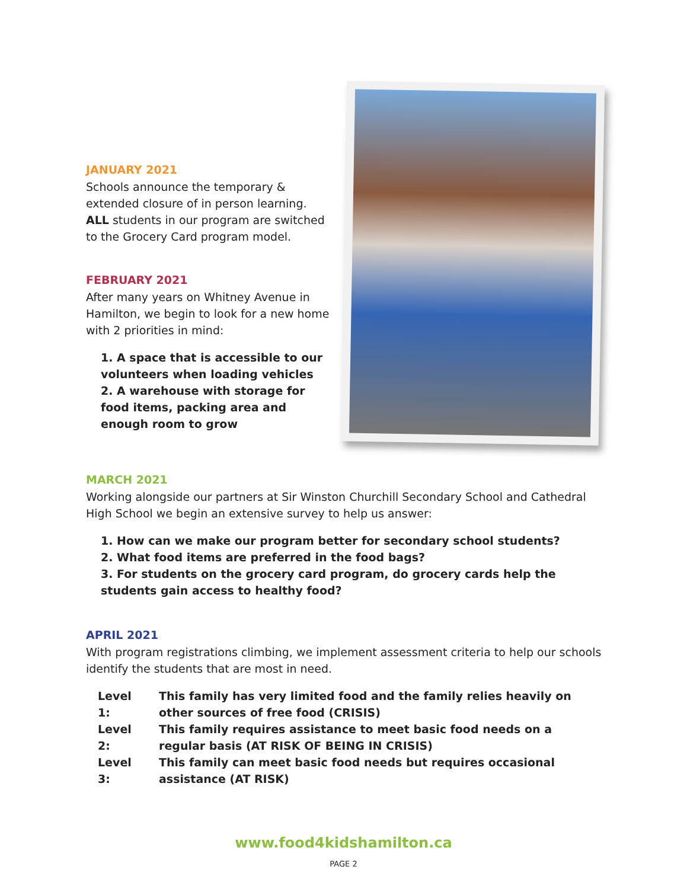JANUARY 2021
Schools announce the temporary & extended closure of in person learning. ALL students in our program are switched to the Grocery Card program model.
FEBRUARY 2021
After many years on Whitney Avenue in Hamilton, we begin to look for a new home with 2 priorities in mind:
1. A space that is accessible to our volunteers when loading vehicles
2. A warehouse with storage for food items, packing area and enough room to grow
MARCH 2021
Working alongside our partners at Sir Winston Churchill Secondary School and Cathedral High School we begin an extensive survey to help us answer:
1. How can we make our program better for secondary school students?
2. What food items are preferred in the food bags?
3. For students on the grocery card program, do grocery cards help the students gain access to healthy food?
APRIL 2021
With program registrations climbing, we implement assessment criteria to help our schools identify the students that are most in need.
| Level 1: | This family has very limited food and the family relies heavily on other sources of free food (CRISIS) |
| Level 2: | This family requires assistance to meet basic food needs on a regular basis (AT RISK OF BEING IN CRISIS) |
| Level 3: | This family can meet basic food needs but requires occasional assistance (AT RISK) |
www.food4kidshamilton.ca
PAGE 2